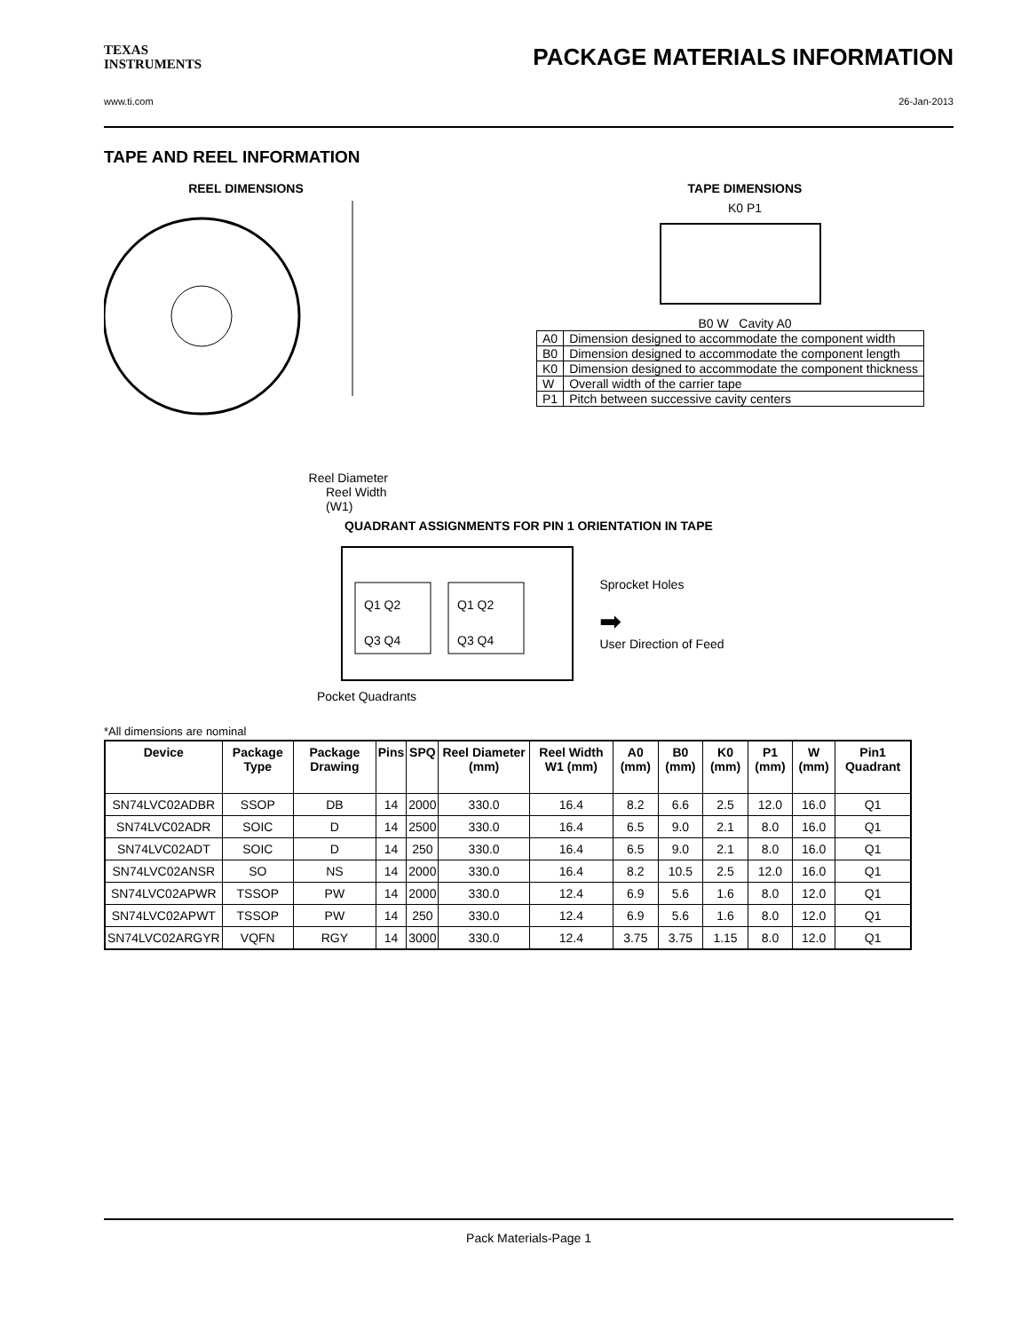TEXAS
INSTRUMENTS
PACKAGE MATERIALS INFORMATION
www.ti.com 26-Jan-2013
TAPE AND REEL INFORMATION
REEL DIMENSIONS
Reel Diameter
Reel Width (W1)
TAPE DIMENSIONS
K0 P1
B0 W Cavity A0
| A0 | Dimension designed to accommodate the component width |
| B0 | Dimension designed to accommodate the component length |
| K0 | Dimension designed to accommodate the component thickness |
| W | Overall width of the carrier tape |
| P1 | Pitch between successive cavity centers |
QUADRANT ASSIGNMENTS FOR PIN 1 ORIENTATION IN TAPE
Q1 Q2
Q3 Q4
Q1 Q2
Q3 Q4
Sprocket Holes
➡
User Direction of Feed
Pocket Quadrants
*All dimensions are nominal
| Device | Package Type | Package Drawing | Pins | SPQ | Reel Diameter (mm) | Reel Width W1 (mm) | A0 (mm) | B0 (mm) | K0 (mm) | P1 (mm) | W (mm) | Pin1 Quadrant |
| --- | --- | --- | --- | --- | --- | --- | --- | --- | --- | --- | --- | --- |
| SN74LVC02ADBR | SSOP | DB | 14 | 2000 | 330.0 | 16.4 | 8.2 | 6.6 | 2.5 | 12.0 | 16.0 | Q1 |
| SN74LVC02ADR | SOIC | D | 14 | 2500 | 330.0 | 16.4 | 6.5 | 9.0 | 2.1 | 8.0 | 16.0 | Q1 |
| SN74LVC02ADT | SOIC | D | 14 | 250 | 330.0 | 16.4 | 6.5 | 9.0 | 2.1 | 8.0 | 16.0 | Q1 |
| SN74LVC02ANSR | SO | NS | 14 | 2000 | 330.0 | 16.4 | 8.2 | 10.5 | 2.5 | 12.0 | 16.0 | Q1 |
| SN74LVC02APWR | TSSOP | PW | 14 | 2000 | 330.0 | 12.4 | 6.9 | 5.6 | 1.6 | 8.0 | 12.0 | Q1 |
| SN74LVC02APWT | TSSOP | PW | 14 | 250 | 330.0 | 12.4 | 6.9 | 5.6 | 1.6 | 8.0 | 12.0 | Q1 |
| SN74LVC02ARGYR | VQFN | RGY | 14 | 3000 | 330.0 | 12.4 | 3.75 | 3.75 | 1.15 | 8.0 | 12.0 | Q1 |
Pack Materials-Page 1